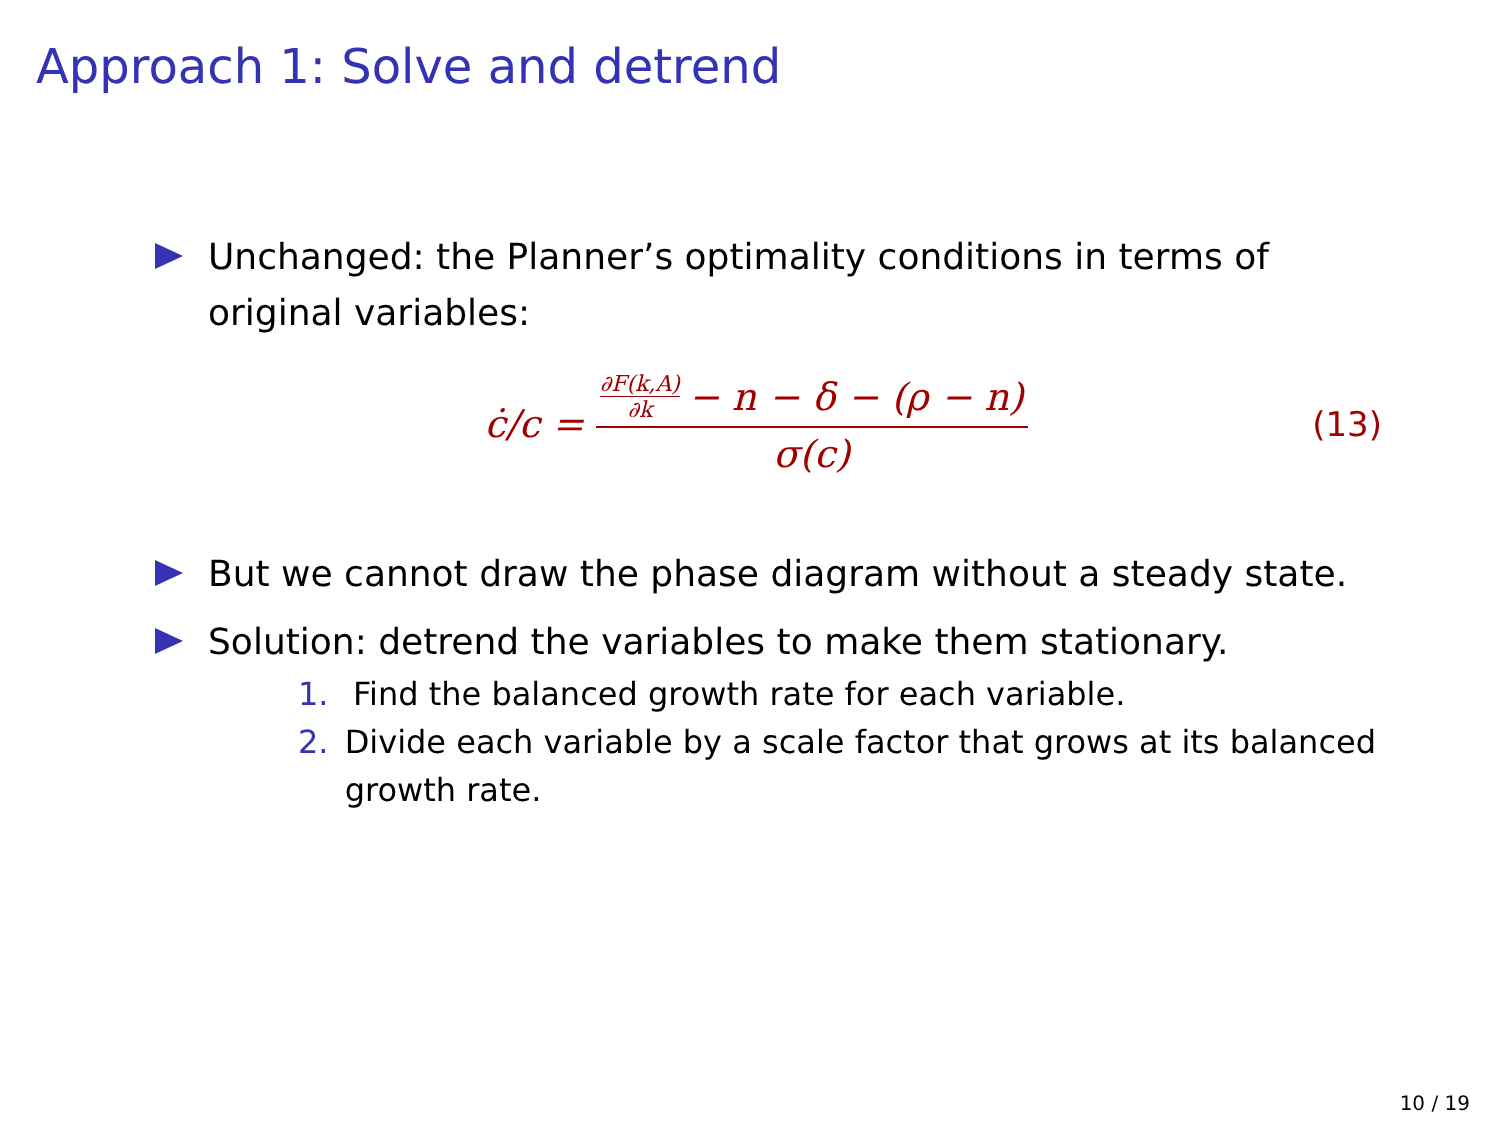Approach 1: Solve and detrend
Unchanged: the Planner’s optimality conditions in terms of original variables:
ċ/c = ∂F(k,A) ∂k − n − δ − (ρ − n) σ(c)
(13)
But we cannot draw the phase diagram without a steady state.
Solution: detrend the variables to make them stationary.
1. Find the balanced growth rate for each variable.
2. Divide each variable by a scale factor that grows at its balanced growth rate.
10 / 19